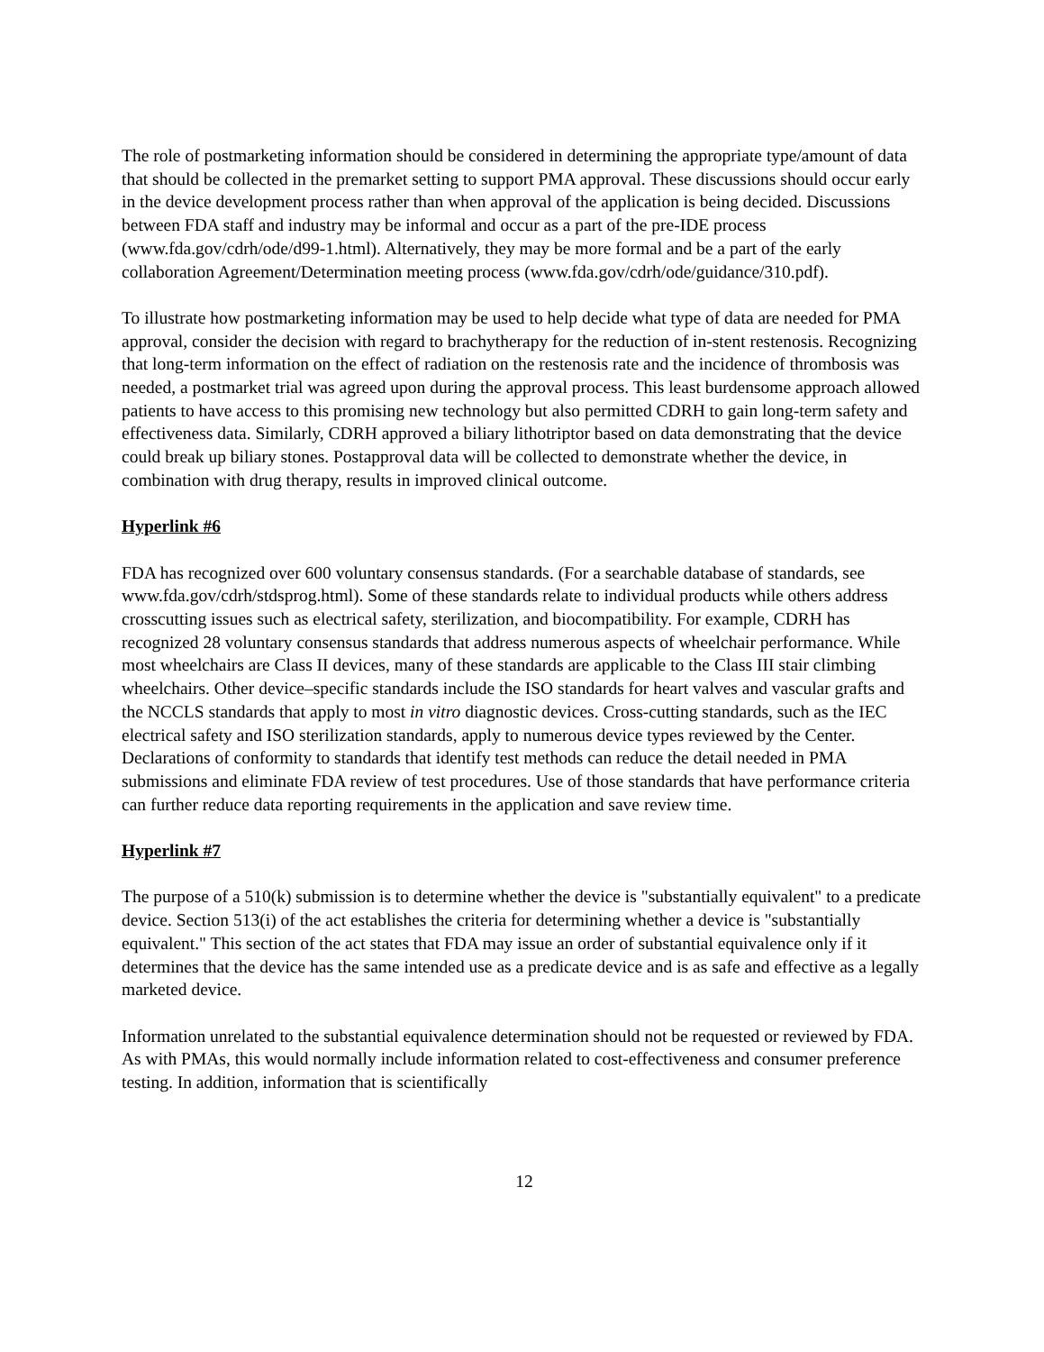The role of postmarketing information should be considered in determining the appropriate type/amount of data that should be collected in the premarket setting to support PMA approval. These discussions should occur early in the device development process rather than when approval of the application is being decided. Discussions between FDA staff and industry may be informal and occur as a part of the pre-IDE process (www.fda.gov/cdrh/ode/d99-1.html). Alternatively, they may be more formal and be a part of the early collaboration Agreement/Determination meeting process (www.fda.gov/cdrh/ode/guidance/310.pdf).
To illustrate how postmarketing information may be used to help decide what type of data are needed for PMA approval, consider the decision with regard to brachytherapy for the reduction of in-stent restenosis. Recognizing that long-term information on the effect of radiation on the restenosis rate and the incidence of thrombosis was needed, a postmarket trial was agreed upon during the approval process. This least burdensome approach allowed patients to have access to this promising new technology but also permitted CDRH to gain long-term safety and effectiveness data. Similarly, CDRH approved a biliary lithotriptor based on data demonstrating that the device could break up biliary stones. Postapproval data will be collected to demonstrate whether the device, in combination with drug therapy, results in improved clinical outcome.
Hyperlink #6
FDA has recognized over 600 voluntary consensus standards. (For a searchable database of standards, see www.fda.gov/cdrh/stdsprog.html). Some of these standards relate to individual products while others address crosscutting issues such as electrical safety, sterilization, and biocompatibility. For example, CDRH has recognized 28 voluntary consensus standards that address numerous aspects of wheelchair performance. While most wheelchairs are Class II devices, many of these standards are applicable to the Class III stair climbing wheelchairs. Other device–specific standards include the ISO standards for heart valves and vascular grafts and the NCCLS standards that apply to most in vitro diagnostic devices. Cross-cutting standards, such as the IEC electrical safety and ISO sterilization standards, apply to numerous device types reviewed by the Center. Declarations of conformity to standards that identify test methods can reduce the detail needed in PMA submissions and eliminate FDA review of test procedures. Use of those standards that have performance criteria can further reduce data reporting requirements in the application and save review time.
Hyperlink #7
The purpose of a 510(k) submission is to determine whether the device is "substantially equivalent" to a predicate device. Section 513(i) of the act establishes the criteria for determining whether a device is "substantially equivalent." This section of the act states that FDA may issue an order of substantial equivalence only if it determines that the device has the same intended use as a predicate device and is as safe and effective as a legally marketed device.
Information unrelated to the substantial equivalence determination should not be requested or reviewed by FDA. As with PMAs, this would normally include information related to cost-effectiveness and consumer preference testing. In addition, information that is scientifically
12